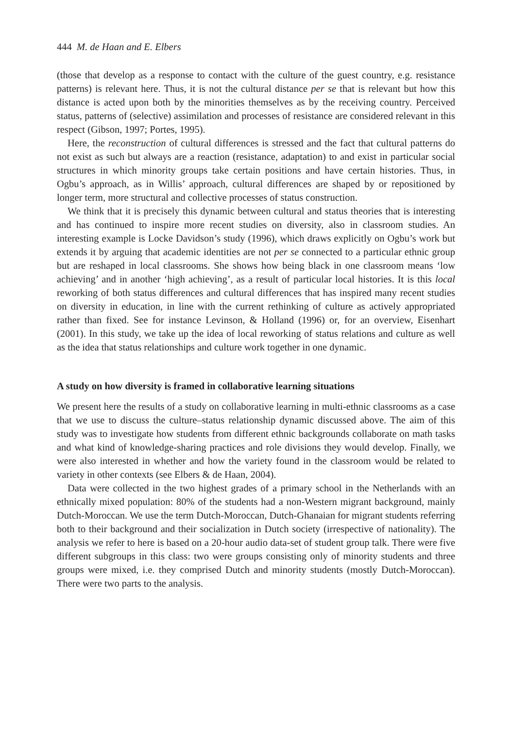444 M. de Haan and E. Elbers
(those that develop as a response to contact with the culture of the guest country, e.g. resistance patterns) is relevant here. Thus, it is not the cultural distance per se that is relevant but how this distance is acted upon both by the minorities themselves as by the receiving country. Perceived status, patterns of (selective) assimilation and processes of resistance are considered relevant in this respect (Gibson, 1997; Portes, 1995).
Here, the reconstruction of cultural differences is stressed and the fact that cultural patterns do not exist as such but always are a reaction (resistance, adaptation) to and exist in particular social structures in which minority groups take certain positions and have certain histories. Thus, in Ogbu’s approach, as in Willis’ approach, cultural differences are shaped by or repositioned by longer term, more structural and collective processes of status construction.
We think that it is precisely this dynamic between cultural and status theories that is interesting and has continued to inspire more recent studies on diversity, also in classroom studies. An interesting example is Locke Davidson’s study (1996), which draws explicitly on Ogbu’s work but extends it by arguing that academic identities are not per se connected to a particular ethnic group but are reshaped in local classrooms. She shows how being black in one classroom means ‘low achieving’ and in another ‘high achieving’, as a result of particular local histories. It is this local reworking of both status differences and cultural differences that has inspired many recent studies on diversity in education, in line with the current rethinking of culture as actively appropriated rather than fixed. See for instance Levinson, & Holland (1996) or, for an overview, Eisenhart (2001). In this study, we take up the idea of local reworking of status relations and culture as well as the idea that status relationships and culture work together in one dynamic.
A study on how diversity is framed in collaborative learning situations
We present here the results of a study on collaborative learning in multi-ethnic classrooms as a case that we use to discuss the culture–status relationship dynamic discussed above. The aim of this study was to investigate how students from different ethnic backgrounds collaborate on math tasks and what kind of knowledge-sharing practices and role divisions they would develop. Finally, we were also interested in whether and how the variety found in the classroom would be related to variety in other contexts (see Elbers & de Haan, 2004).
Data were collected in the two highest grades of a primary school in the Netherlands with an ethnically mixed population: 80% of the students had a non-Western migrant background, mainly Dutch-Moroccan. We use the term Dutch-Moroccan, Dutch-Ghanaian for migrant students referring both to their background and their socialization in Dutch society (irrespective of nationality). The analysis we refer to here is based on a 20-hour audio data-set of student group talk. There were five different subgroups in this class: two were groups consisting only of minority students and three groups were mixed, i.e. they comprised Dutch and minority students (mostly Dutch-Moroccan). There were two parts to the analysis.